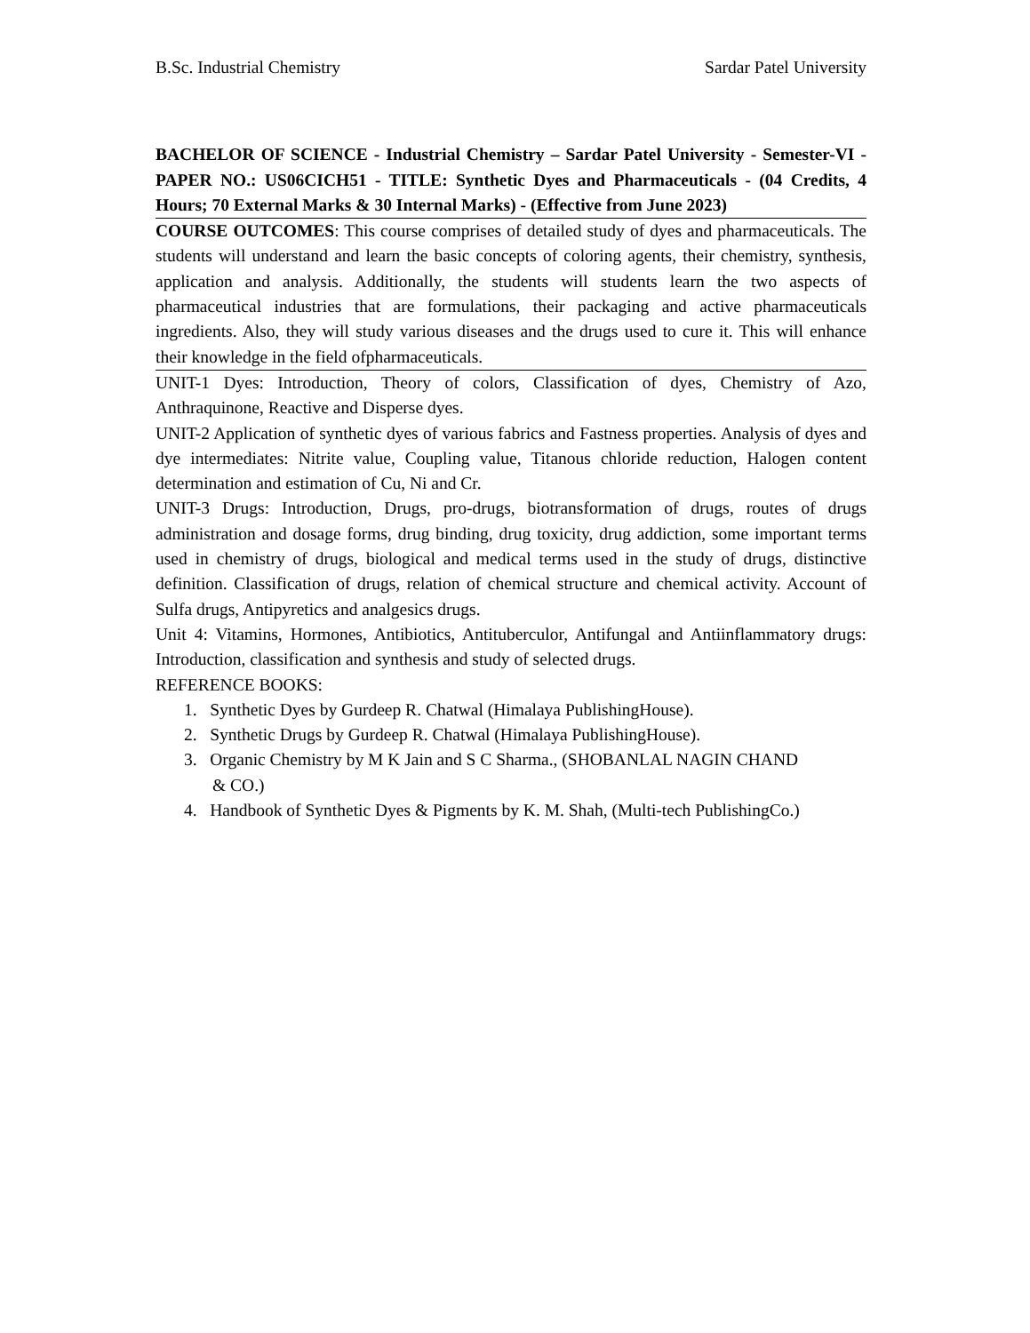B.Sc. Industrial Chemistry Sardar Patel University
BACHELOR OF SCIENCE - Industrial Chemistry – Sardar Patel University - Semester-VI - PAPER NO.: US06CICH51 - TITLE: Synthetic Dyes and Pharmaceuticals - (04 Credits, 4 Hours; 70 External Marks & 30 Internal Marks) - (Effective from June 2023)
COURSE OUTCOMES: This course comprises of detailed study of dyes and pharmaceuticals. The students will understand and learn the basic concepts of coloring agents, their chemistry, synthesis, application and analysis. Additionally, the students will students learn the two aspects of pharmaceutical industries that are formulations, their packaging and active pharmaceuticals ingredients. Also, they will study various diseases and the drugs used to cure it. This will enhance their knowledge in the field ofpharmaceuticals.
UNIT-1 Dyes: Introduction, Theory of colors, Classification of dyes, Chemistry of Azo, Anthraquinone, Reactive and Disperse dyes.
UNIT-2 Application of synthetic dyes of various fabrics and Fastness properties. Analysis of dyes and dye intermediates: Nitrite value, Coupling value, Titanous chloride reduction, Halogen content determination and estimation of Cu, Ni and Cr.
UNIT-3 Drugs: Introduction, Drugs, pro-drugs, biotransformation of drugs, routes of drugs administration and dosage forms, drug binding, drug toxicity, drug addiction, some important terms used in chemistry of drugs, biological and medical terms used in the study of drugs, distinctive definition. Classification of drugs, relation of chemical structure and chemical activity. Account of Sulfa drugs, Antipyretics and analgesics drugs.
Unit 4: Vitamins, Hormones, Antibiotics, Antituberculor, Antifungal and Antiinflammatory drugs: Introduction, classification and synthesis and study of selected drugs.
REFERENCE BOOKS:
1. Synthetic Dyes by Gurdeep R. Chatwal (Himalaya PublishingHouse).
2. Synthetic Drugs by Gurdeep R. Chatwal (Himalaya PublishingHouse).
3. Organic Chemistry by M K Jain and S C Sharma., (SHOBANLAL NAGIN CHAND
& CO.)
4. Handbook of Synthetic Dyes & Pigments by K. M. Shah, (Multi-tech PublishingCo.)